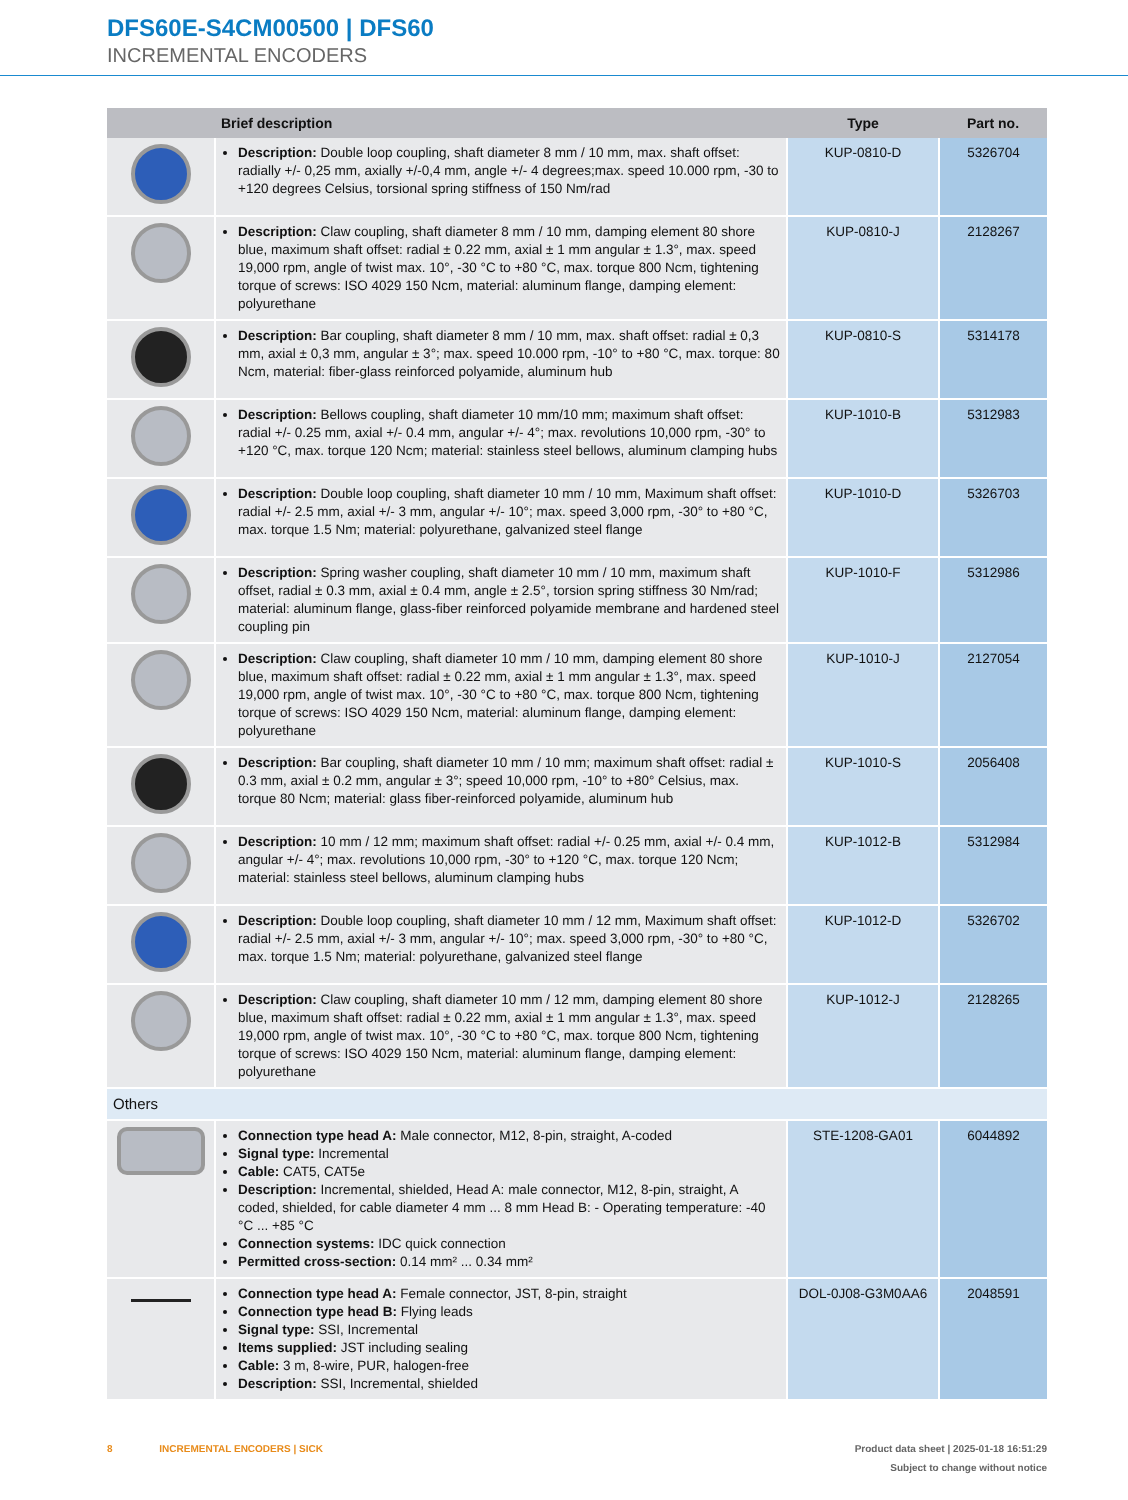DFS60E-S4CM00500 | DFS60
INCREMENTAL ENCODERS
| | Brief description | Type | Part no. |
| --- | --- | --- | --- |
| | Description: Double loop coupling, shaft diameter 8 mm / 10 mm, max. shaft offset: radially +/- 0,25 mm, axially +/-0,4 mm, angle +/- 4 degrees;max. speed 10.000 rpm, -30 to +120 degrees Celsius, torsional spring stiffness of 150 Nm/rad | KUP-0810-D | 5326704 |
| | Description: Claw coupling, shaft diameter 8 mm / 10 mm, damping element 80 shore blue, maximum shaft offset: radial ± 0.22 mm, axial ± 1 mm angular ± 1.3°, max. speed 19,000 rpm, angle of twist max. 10°, -30 °C to +80 °C, max. torque 800 Ncm, tightening torque of screws: ISO 4029 150 Ncm, material: aluminum flange, damping element: polyurethane | KUP-0810-J | 2128267 |
| | Description: Bar coupling, shaft diameter 8 mm / 10 mm, max. shaft offset: radial ± 0,3 mm, axial ± 0,3 mm, angular ± 3°; max. speed 10.000 rpm, -10° to +80 °C, max. torque: 80 Ncm, material: fiber-glass reinforced polyamide, aluminum hub | KUP-0810-S | 5314178 |
| | Description: Bellows coupling, shaft diameter 10 mm/10 mm; maximum shaft offset: radial +/- 0.25 mm, axial +/- 0.4 mm, angular +/- 4°; max. revolutions 10,000 rpm, -30° to +120 °C, max. torque 120 Ncm; material: stainless steel bellows, aluminum clamping hubs | KUP-1010-B | 5312983 |
| | Description: Double loop coupling, shaft diameter 10 mm / 10 mm, Maximum shaft offset: radial +/- 2.5 mm, axial +/- 3 mm, angular +/- 10°; max. speed 3,000 rpm, -30° to +80 °C, max. torque 1.5 Nm; material: polyurethane, galvanized steel flange | KUP-1010-D | 5326703 |
| | Description: Spring washer coupling, shaft diameter 10 mm / 10 mm, maximum shaft offset, radial ± 0.3 mm, axial ± 0.4 mm, angle ± 2.5°, torsion spring stiffness 30 Nm/rad; material: aluminum flange, glass-fiber reinforced polyamide membrane and hardened steel coupling pin | KUP-1010-F | 5312986 |
| | Description: Claw coupling, shaft diameter 10 mm / 10 mm, damping element 80 shore blue, maximum shaft offset: radial ± 0.22 mm, axial ± 1 mm angular ± 1.3°, max. speed 19,000 rpm, angle of twist max. 10°, -30 °C to +80 °C, max. torque 800 Ncm, tightening torque of screws: ISO 4029 150 Ncm, material: aluminum flange, damping element: polyurethane | KUP-1010-J | 2127054 |
| | Description: Bar coupling, shaft diameter 10 mm / 10 mm; maximum shaft offset: radial ± 0.3 mm, axial ± 0.2 mm, angular ± 3°; speed 10,000 rpm, -10° to +80° Celsius, max. torque 80 Ncm; material: glass fiber-reinforced polyamide, aluminum hub | KUP-1010-S | 2056408 |
| | Description: 10 mm / 12 mm; maximum shaft offset: radial +/- 0.25 mm, axial +/- 0.4 mm, angular +/- 4°; max. revolutions 10,000 rpm, -30° to +120 °C, max. torque 120 Ncm; material: stainless steel bellows, aluminum clamping hubs | KUP-1012-B | 5312984 |
| | Description: Double loop coupling, shaft diameter 10 mm / 12 mm, Maximum shaft offset: radial +/- 2.5 mm, axial +/- 3 mm, angular +/- 10°; max. speed 3,000 rpm, -30° to +80 °C, max. torque 1.5 Nm; material: polyurethane, galvanized steel flange | KUP-1012-D | 5326702 |
| | Description: Claw coupling, shaft diameter 10 mm / 12 mm, damping element 80 shore blue, maximum shaft offset: radial ± 0.22 mm, axial ± 1 mm angular ± 1.3°, max. speed 19,000 rpm, angle of twist max. 10°, -30 °C to +80 °C, max. torque 800 Ncm, tightening torque of screws: ISO 4029 150 Ncm, material: aluminum flange, damping element: polyurethane | KUP-1012-J | 2128265 |
| Others | | | |
| | Connection type head A: Male connector, M12, 8-pin, straight, A-coded Signal type: Incremental Cable: CAT5, CAT5e Description: Incremental, shielded, Head A: male connector, M12, 8-pin, straight, A coded, shielded, for cable diameter 4 mm ... 8 mm Head B: - Operating temperature: -40 °C ... +85 °C Connection systems: IDC quick connection Permitted cross-section: 0.14 mm² ... 0.34 mm² | STE-1208-GA01 | 6044892 |
| | Connection type head A: Female connector, JST, 8-pin, straight Connection type head B: Flying leads Signal type: SSI, Incremental Items supplied: JST including sealing Cable: 3 m, 8-wire, PUR, halogen-free Description: SSI, Incremental, shielded | DOL-0J08-G3M0AA6 | 2048591 |
Product data sheet | 2025-01-18 16:51:29
Subject to change without notice 8 INCREMENTAL ENCODERS | SICK